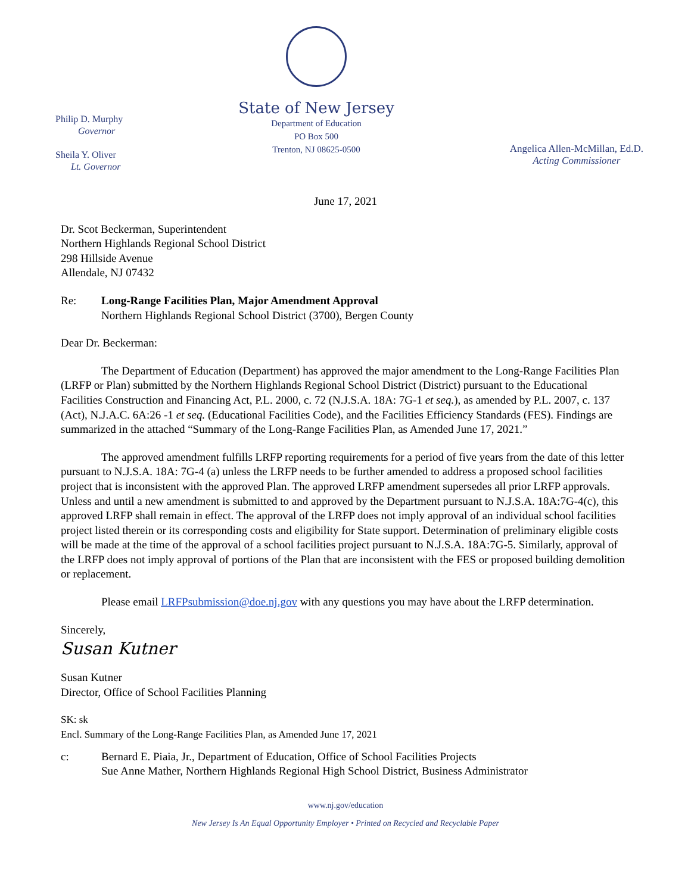Philip D. Murphy
Governor
Sheila Y. Oliver
Lt. Governor
State of New Jersey
Department of Education
PO Box 500
Trenton, NJ 08625-0500
Angelica Allen-McMillan, Ed.D.
Acting Commissioner
June 17, 2021
Dr. Scot Beckerman, Superintendent
Northern Highlands Regional School District
298 Hillside Avenue
Allendale, NJ 07432
Re: Long-Range Facilities Plan, Major Amendment Approval
Northern Highlands Regional School District (3700), Bergen County
Dear Dr. Beckerman:
The Department of Education (Department) has approved the major amendment to the Long-Range Facilities Plan (LRFP or Plan) submitted by the Northern Highlands Regional School District (District) pursuant to the Educational Facilities Construction and Financing Act, P.L. 2000, c. 72 (N.J.S.A. 18A: 7G-1 et seq.), as amended by P.L. 2007, c. 137 (Act), N.J.A.C. 6A:26 -1 et seq. (Educational Facilities Code), and the Facilities Efficiency Standards (FES). Findings are summarized in the attached “Summary of the Long-Range Facilities Plan, as Amended June 17, 2021.”
The approved amendment fulfills LRFP reporting requirements for a period of five years from the date of this letter pursuant to N.J.S.A. 18A: 7G-4 (a) unless the LRFP needs to be further amended to address a proposed school facilities project that is inconsistent with the approved Plan. The approved LRFP amendment supersedes all prior LRFP approvals. Unless and until a new amendment is submitted to and approved by the Department pursuant to N.J.S.A. 18A:7G-4(c), this approved LRFP shall remain in effect. The approval of the LRFP does not imply approval of an individual school facilities project listed therein or its corresponding costs and eligibility for State support. Determination of preliminary eligible costs will be made at the time of the approval of a school facilities project pursuant to N.J.S.A. 18A:7G-5. Similarly, approval of the LRFP does not imply approval of portions of the Plan that are inconsistent with the FES or proposed building demolition or replacement.
Please email LRFPsubmission@doe.nj.gov with any questions you may have about the LRFP determination.
Sincerely,
Susan Kutner
Susan Kutner
Director, Office of School Facilities Planning
SK: sk
Encl. Summary of the Long-Range Facilities Plan, as Amended June 17, 2021
c: Bernard E. Piaia, Jr., Department of Education, Office of School Facilities Projects
Sue Anne Mather, Northern Highlands Regional High School District, Business Administrator
www.nj.gov/education
New Jersey Is An Equal Opportunity Employer • Printed on Recycled and Recyclable Paper